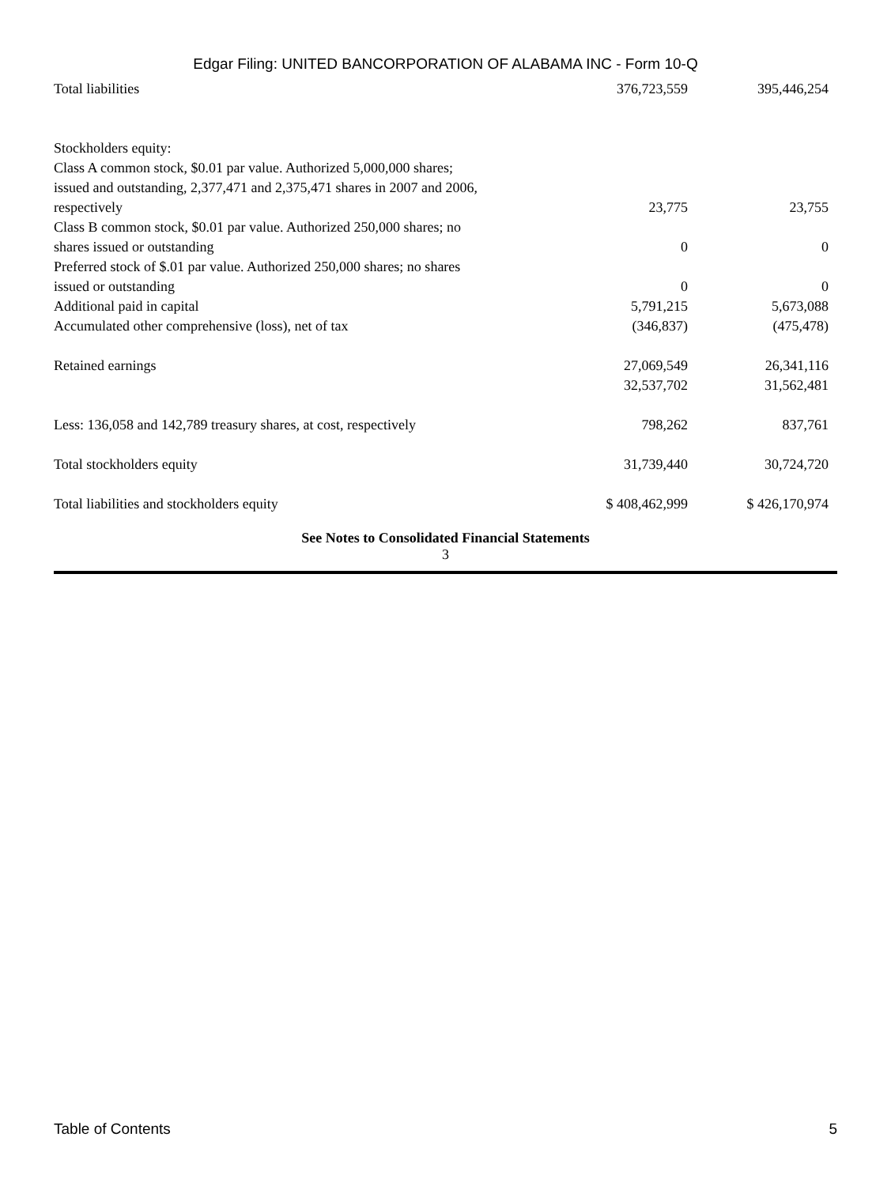Edgar Filing: UNITED BANCORPORATION OF ALABAMA INC - Form 10-Q
| Total liabilities | 376,723,559 | 395,446,254 |
| Stockholders equity: | | |
| Class A common stock, $0.01 par value. Authorized 5,000,000 shares; issued and outstanding, 2,377,471 and 2,375,471 shares in 2007 and 2006, respectively | 23,775 | 23,755 |
| Class B common stock, $0.01 par value. Authorized 250,000 shares; no shares issued or outstanding | 0 | 0 |
| Preferred stock of $.01 par value. Authorized 250,000 shares; no shares issued or outstanding | 0 | 0 |
| Additional paid in capital | 5,791,215 | 5,673,088 |
| Accumulated other comprehensive (loss), net of tax | (346,837) | (475,478) |
| Retained earnings | 27,069,549 | 26,341,116 |
| | 32,537,702 | 31,562,481 |
| Less: 136,058 and 142,789 treasury shares, at cost, respectively | 798,262 | 837,761 |
| Total stockholders equity | 31,739,440 | 30,724,720 |
| Total liabilities and stockholders equity | $ 408,462,999 | $ 426,170,974 |
See Notes to Consolidated Financial Statements
3
Table of Contents 5